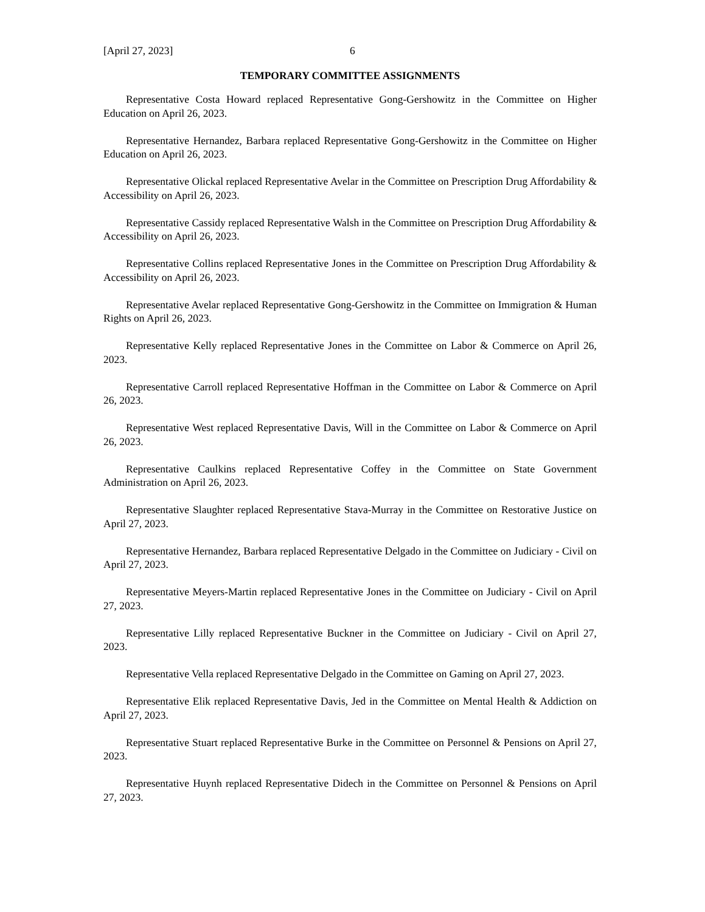[April 27, 2023] 6
TEMPORARY COMMITTEE ASSIGNMENTS
Representative Costa Howard replaced Representative Gong-Gershowitz in the Committee on Higher Education on April 26, 2023.
Representative Hernandez, Barbara replaced Representative Gong-Gershowitz in the Committee on Higher Education on April 26, 2023.
Representative Olickal replaced Representative Avelar in the Committee on Prescription Drug Affordability & Accessibility on April 26, 2023.
Representative Cassidy replaced Representative Walsh in the Committee on Prescription Drug Affordability & Accessibility on April 26, 2023.
Representative Collins replaced Representative Jones in the Committee on Prescription Drug Affordability & Accessibility on April 26, 2023.
Representative Avelar replaced Representative Gong-Gershowitz in the Committee on Immigration & Human Rights on April 26, 2023.
Representative Kelly replaced Representative Jones in the Committee on Labor & Commerce on April 26, 2023.
Representative Carroll replaced Representative Hoffman in the Committee on Labor & Commerce on April 26, 2023.
Representative West replaced Representative Davis, Will in the Committee on Labor & Commerce on April 26, 2023.
Representative Caulkins replaced Representative Coffey in the Committee on State Government Administration on April 26, 2023.
Representative Slaughter replaced Representative Stava-Murray in the Committee on Restorative Justice on April 27, 2023.
Representative Hernandez, Barbara replaced Representative Delgado in the Committee on Judiciary - Civil on April 27, 2023.
Representative Meyers-Martin replaced Representative Jones in the Committee on Judiciary - Civil on April 27, 2023.
Representative Lilly replaced Representative Buckner in the Committee on Judiciary - Civil on April 27, 2023.
Representative Vella replaced Representative Delgado in the Committee on Gaming on April 27, 2023.
Representative Elik replaced Representative Davis, Jed in the Committee on Mental Health & Addiction on April 27, 2023.
Representative Stuart replaced Representative Burke in the Committee on Personnel & Pensions on April 27, 2023.
Representative Huynh replaced Representative Didech in the Committee on Personnel & Pensions on April 27, 2023.